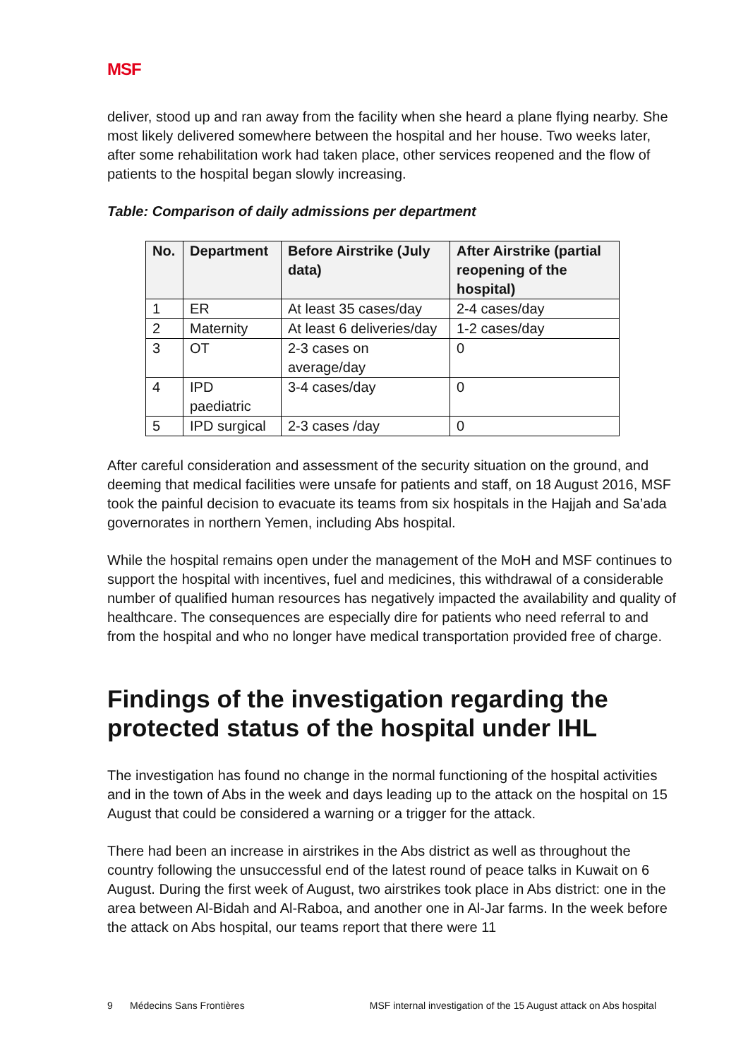MSF
deliver, stood up and ran away from the facility when she heard a plane flying nearby. She most likely delivered somewhere between the hospital and her house. Two weeks later, after some rehabilitation work had taken place, other services reopened and the flow of patients to the hospital began slowly increasing.
Table: Comparison of daily admissions per department
| No. | Department | Before Airstrike (July data) | After Airstrike (partial reopening of the hospital) |
| --- | --- | --- | --- |
| 1 | ER | At least 35 cases/day | 2-4 cases/day |
| 2 | Maternity | At least 6 deliveries/day | 1-2 cases/day |
| 3 | OT | 2-3 cases on average/day | 0 |
| 4 | IPD paediatric | 3-4 cases/day | 0 |
| 5 | IPD surgical | 2-3 cases /day | 0 |
After careful consideration and assessment of the security situation on the ground, and deeming that medical facilities were unsafe for patients and staff, on 18 August 2016, MSF took the painful decision to evacuate its teams from six hospitals in the Hajjah and Sa’ada governorates in northern Yemen, including Abs hospital.
While the hospital remains open under the management of the MoH and MSF continues to support the hospital with incentives, fuel and medicines, this withdrawal of a considerable number of qualified human resources has negatively impacted the availability and quality of healthcare. The consequences are especially dire for patients who need referral to and from the hospital and who no longer have medical transportation provided free of charge.
Findings of the investigation regarding the protected status of the hospital under IHL
The investigation has found no change in the normal functioning of the hospital activities and in the town of Abs in the week and days leading up to the attack on the hospital on 15 August that could be considered a warning or a trigger for the attack.
There had been an increase in airstrikes in the Abs district as well as throughout the country following the unsuccessful end of the latest round of peace talks in Kuwait on 6 August. During the first week of August, two airstrikes took place in Abs district: one in the area between Al-Bidah and Al-Raboa, and another one in Al-Jar farms. In the week before the attack on Abs hospital, our teams report that there were 11
9 Médecins Sans Frontières MSF internal investigation of the 15 August attack on Abs hospital